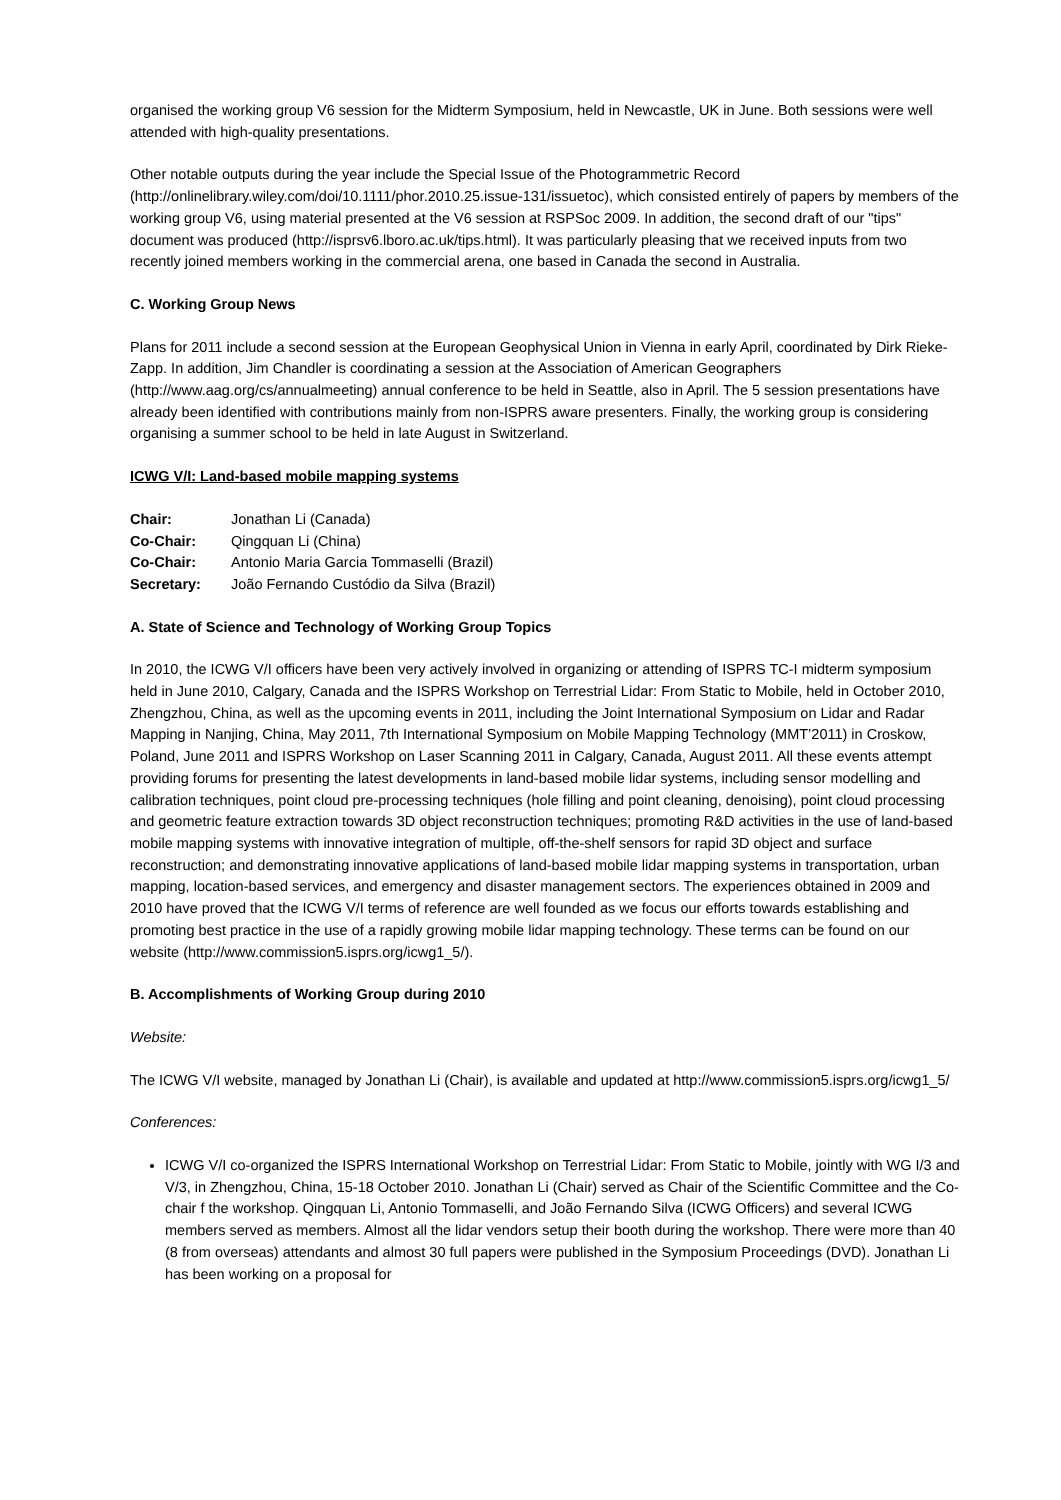organised the working group V6 session for the Midterm Symposium, held in Newcastle, UK in June. Both sessions were well attended with high-quality presentations.
Other notable outputs during the year include the Special Issue of the Photogrammetric Record (http://onlinelibrary.wiley.com/doi/10.1111/phor.2010.25.issue-131/issuetoc), which consisted entirely of papers by members of the working group V6, using material presented at the V6 session at RSPSoc 2009. In addition, the second draft of our "tips" document was produced (http://isprsv6.lboro.ac.uk/tips.html). It was particularly pleasing that we received inputs from two recently joined members working in the commercial arena, one based in Canada the second in Australia.
C. Working Group News
Plans for 2011 include a second session at the European Geophysical Union in Vienna in early April, coordinated by Dirk Rieke-Zapp. In addition, Jim Chandler is coordinating a session at the Association of American Geographers (http://www.aag.org/cs/annualmeeting) annual conference to be held in Seattle, also in April. The 5 session presentations have already been identified with contributions mainly from non-ISPRS aware presenters. Finally, the working group is considering organising a summer school to be held in late August in Switzerland.
ICWG V/I: Land-based mobile mapping systems
| Chair: | Jonathan Li (Canada) |
| Co-Chair: | Qingquan Li (China) |
| Co-Chair: | Antonio Maria Garcia Tommaselli (Brazil) |
| Secretary: | João Fernando Custódio da Silva (Brazil) |
A. State of Science and Technology of Working Group Topics
In 2010, the ICWG V/I officers have been very actively involved in organizing or attending of ISPRS TC-I midterm symposium held in June 2010, Calgary, Canada and the ISPRS Workshop on Terrestrial Lidar: From Static to Mobile, held in October 2010, Zhengzhou, China, as well as the upcoming events in 2011, including the Joint International Symposium on Lidar and Radar Mapping in Nanjing, China, May 2011, 7th International Symposium on Mobile Mapping Technology (MMT’2011) in Croskow, Poland, June 2011 and ISPRS Workshop on Laser Scanning 2011 in Calgary, Canada, August 2011. All these events attempt providing forums for presenting the latest developments in land-based mobile lidar systems, including sensor modelling and calibration techniques, point cloud pre-processing techniques (hole filling and point cleaning, denoising), point cloud processing and geometric feature extraction towards 3D object reconstruction techniques; promoting R&D activities in the use of land-based mobile mapping systems with innovative integration of multiple, off-the-shelf sensors for rapid 3D object and surface reconstruction; and demonstrating innovative applications of land-based mobile lidar mapping systems in transportation, urban mapping, location-based services, and emergency and disaster management sectors. The experiences obtained in 2009 and 2010 have proved that the ICWG V/I terms of reference are well founded as we focus our efforts towards establishing and promoting best practice in the use of a rapidly growing mobile lidar mapping technology. These terms can be found on our website (http://www.commission5.isprs.org/icwg1_5/).
B. Accomplishments of Working Group during 2010
Website:
The ICWG V/I website, managed by Jonathan Li (Chair), is available and updated at http://www.commission5.isprs.org/icwg1_5/
Conferences:
ICWG V/I co-organized the ISPRS International Workshop on Terrestrial Lidar: From Static to Mobile, jointly with WG I/3 and V/3, in Zhengzhou, China, 15-18 October 2010. Jonathan Li (Chair) served as Chair of the Scientific Committee and the Co-chair f the workshop. Qingquan Li, Antonio Tommaselli, and João Fernando Silva (ICWG Officers) and several ICWG members served as members. Almost all the lidar vendors setup their booth during the workshop. There were more than 40 (8 from overseas) attendants and almost 30 full papers were published in the Symposium Proceedings (DVD). Jonathan Li has been working on a proposal for